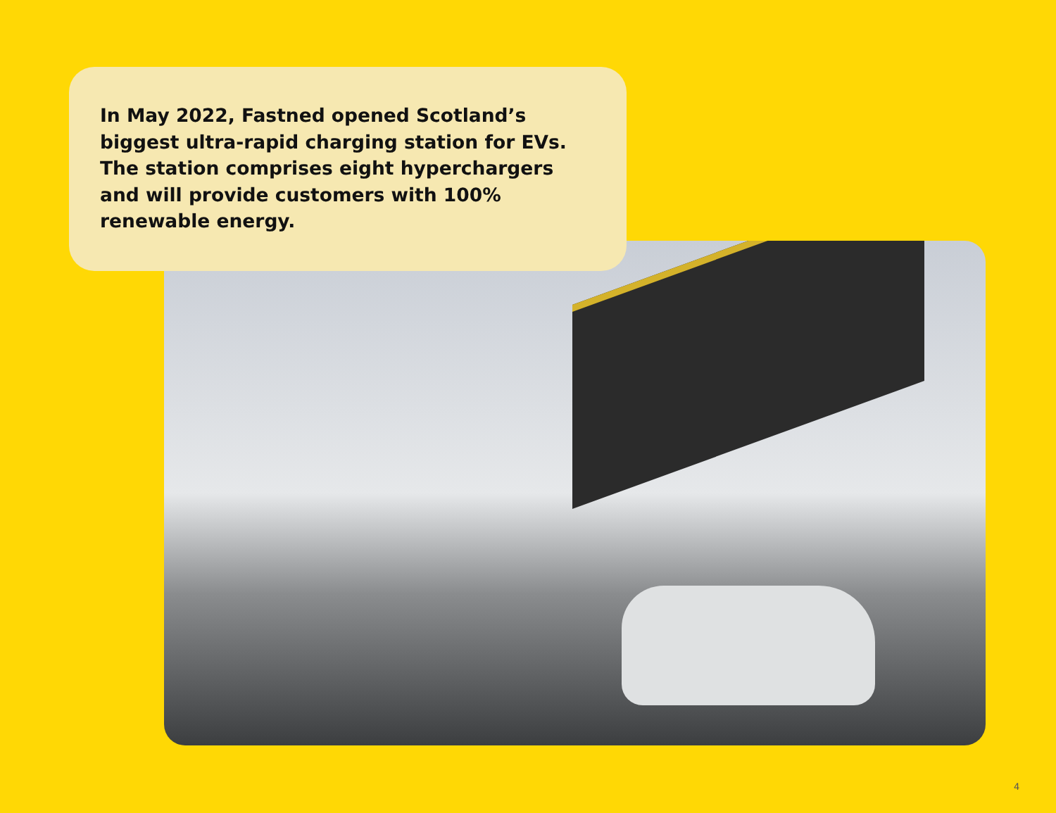In May 2022, Fastned opened Scotland’s biggest ultra-rapid charging station for EVs. The station comprises eight hyperchargers and will provide customers with 100% renewable energy.
4